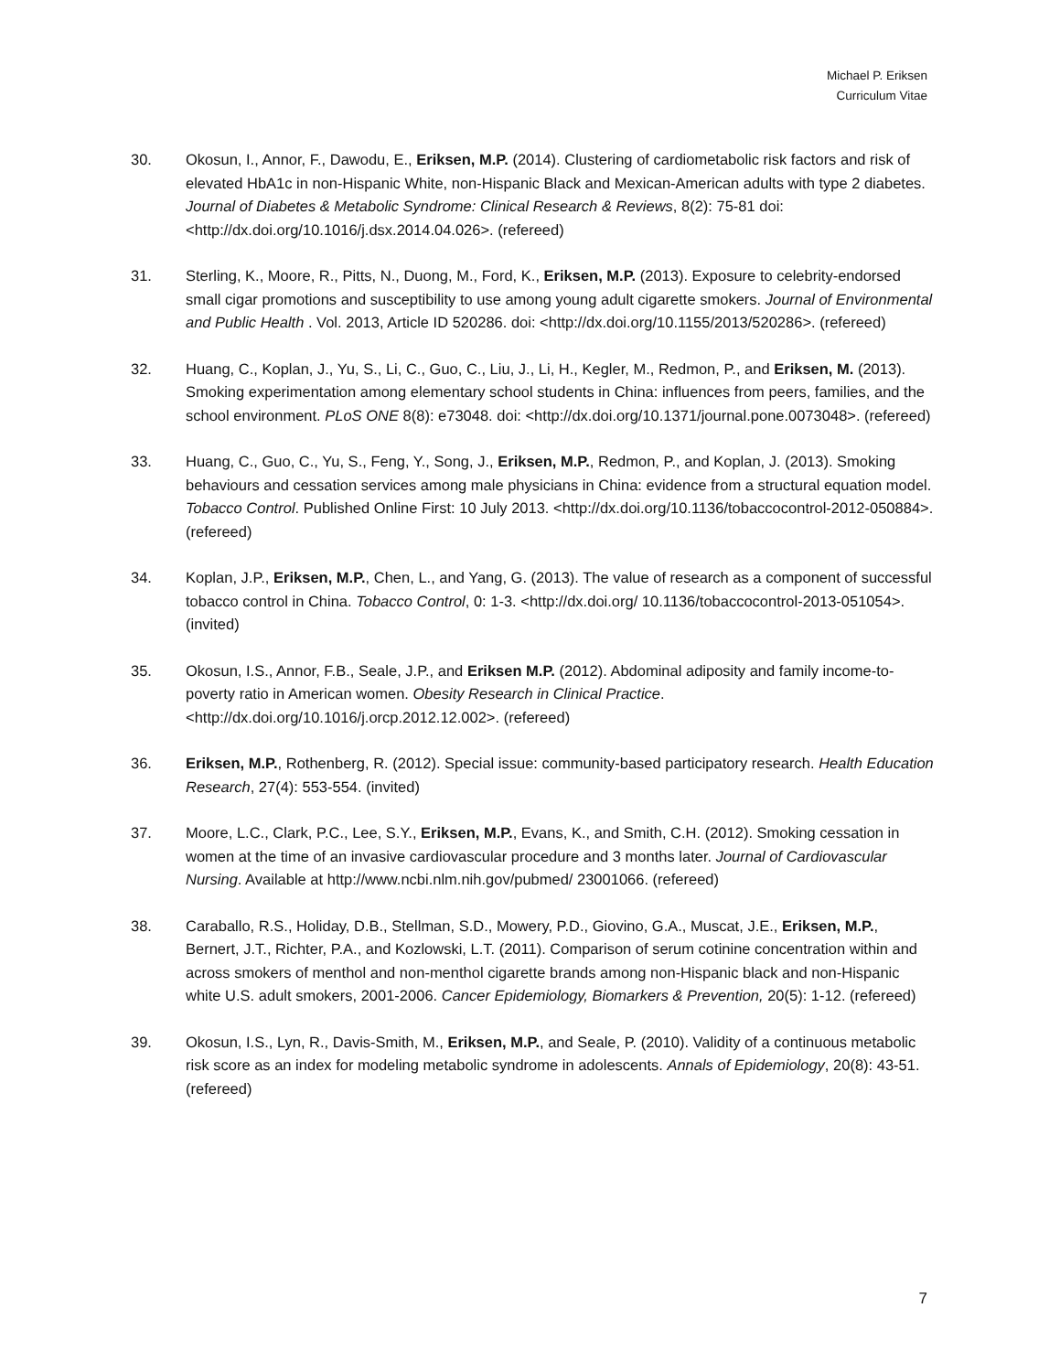Michael P. Eriksen
Curriculum Vitae
30. Okosun, I., Annor, F., Dawodu, E., Eriksen, M.P. (2014). Clustering of cardiometabolic risk factors and risk of elevated HbA1c in non-Hispanic White, non-Hispanic Black and Mexican-American adults with type 2 diabetes. Journal of Diabetes & Metabolic Syndrome: Clinical Research & Reviews, 8(2): 75-81 doi: <http://dx.doi.org/10.1016/j.dsx.2014.04.026>. (refereed)
31. Sterling, K., Moore, R., Pitts, N., Duong, M., Ford, K., Eriksen, M.P. (2013). Exposure to celebrity-endorsed small cigar promotions and susceptibility to use among young adult cigarette smokers. Journal of Environmental and Public Health . Vol. 2013, Article ID 520286. doi: <http://dx.doi.org/10.1155/2013/520286>. (refereed)
32. Huang, C., Koplan, J., Yu, S., Li, C., Guo, C., Liu, J., Li, H., Kegler, M., Redmon, P., and Eriksen, M. (2013). Smoking experimentation among elementary school students in China: influences from peers, families, and the school environment. PLoS ONE 8(8): e73048. doi: <http://dx.doi.org/10.1371/journal.pone.0073048>. (refereed)
33. Huang, C., Guo, C., Yu, S., Feng, Y., Song, J., Eriksen, M.P., Redmon, P., and Koplan, J. (2013). Smoking behaviours and cessation services among male physicians in China: evidence from a structural equation model. Tobacco Control. Published Online First: 10 July 2013. <http://dx.doi.org/10.1136/tobaccocontrol-2012-050884>. (refereed)
34. Koplan, J.P., Eriksen, M.P., Chen, L., and Yang, G. (2013). The value of research as a component of successful tobacco control in China. Tobacco Control, 0: 1-3. <http://dx.doi.org/ 10.1136/tobaccocontrol-2013-051054>. (invited)
35. Okosun, I.S., Annor, F.B., Seale, J.P., and Eriksen M.P. (2012). Abdominal adiposity and family income-to-poverty ratio in American women. Obesity Research in Clinical Practice. <http://dx.doi.org/10.1016/j.orcp.2012.12.002>. (refereed)
36. Eriksen, M.P., Rothenberg, R. (2012). Special issue: community-based participatory research. Health Education Research, 27(4): 553-554. (invited)
37. Moore, L.C., Clark, P.C., Lee, S.Y., Eriksen, M.P., Evans, K., and Smith, C.H. (2012). Smoking cessation in women at the time of an invasive cardiovascular procedure and 3 months later. Journal of Cardiovascular Nursing. Available at http://www.ncbi.nlm.nih.gov/pubmed/ 23001066. (refereed)
38. Caraballo, R.S., Holiday, D.B., Stellman, S.D., Mowery, P.D., Giovino, G.A., Muscat, J.E., Eriksen, M.P., Bernert, J.T., Richter, P.A., and Kozlowski, L.T. (2011). Comparison of serum cotinine concentration within and across smokers of menthol and non-menthol cigarette brands among non-Hispanic black and non-Hispanic white U.S. adult smokers, 2001-2006. Cancer Epidemiology, Biomarkers & Prevention, 20(5): 1-12. (refereed)
39. Okosun, I.S., Lyn, R., Davis-Smith, M., Eriksen, M.P., and Seale, P. (2010). Validity of a continuous metabolic risk score as an index for modeling metabolic syndrome in adolescents. Annals of Epidemiology, 20(8): 43-51. (refereed)
7